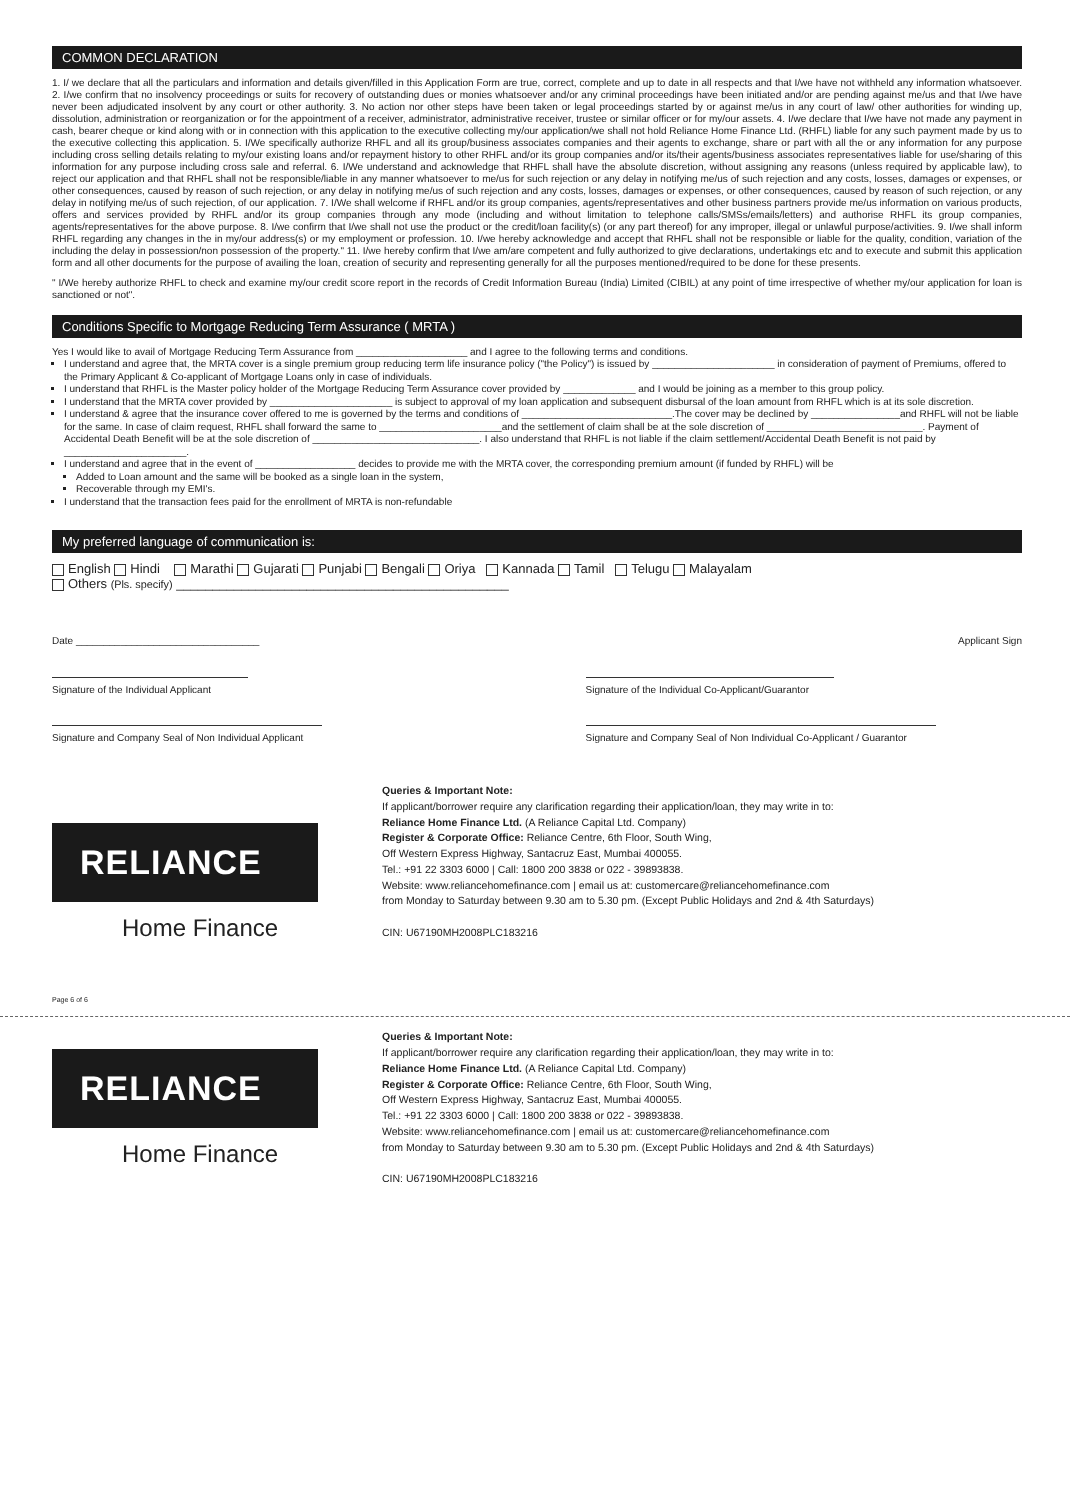COMMON DECLARATION
1. I/ we declare that all the particulars and information and details given/filled in this Application Form are true, correct, complete and up to date in all respects and that I/we have not withheld any information whatsoever. 2. I/we confirm that no insolvency proceedings or suits for recovery of outstanding dues or monies whatsoever and/or any criminal proceedings have been initiated and/or are pending against me/us and that I/we have never been adjudicated insolvent by any court or other authority. 3. No action nor other steps have been taken or legal proceedings started by or against me/us in any court of law/ other authorities for winding up, dissolution, administration or reorganization or for the appointment of a receiver, administrator, administrative receiver, trustee or similar officer or for my/our assets. 4. I/we declare that I/we have not made any payment in cash, bearer cheque or kind along with or in connection with this application to the executive collecting my/our application/we shall not hold Reliance Home Finance Ltd. (RHFL) liable for any such payment made by us to the executive collecting this application. 5. I/We specifically authorize RHFL and all its group/business associates companies and their agents to exchange, share or part with all the or any information for any purpose including cross selling details relating to my/our existing loans and/or repayment history to other RHFL and/or its group companies and/or its/their agents/business associates representatives liable for use/sharing of this information for any purpose including cross sale and referral. 6. I/We understand and acknowledge that RHFL shall have the absolute discretion, without assigning any reasons (unless required by applicable law), to reject our application and that RHFL shall not be responsible/liable in any manner whatsoever to me/us for such rejection or any delay in notifying me/us of such rejection and any costs, losses, damages or expenses, or other consequences, caused by reason of such rejection, or any delay in notifying me/us of such rejection and any costs, losses, damages or expenses, or other consequences, caused by reason of such rejection, or any delay in notifying me/us of such rejection, of our application. 7. I/We shall welcome if RHFL and/or its group companies, agents/representatives and other business partners provide me/us information on various products, offers and services provided by RHFL and/or its group companies through any mode (including and without limitation to telephone calls/SMSs/emails/letters) and authorise RHFL its group companies, agents/representatives for the above purpose. 8. I/we confirm that I/we shall not use the product or the credit/loan facility(s) (or any part thereof) for any improper, illegal or unlawful purpose/activities. 9. I/we shall inform RHFL regarding any changes in the in my/our address(s) or my employment or profession. 10. I/we hereby acknowledge and accept that RHFL shall not be responsible or liable for the quality, condition, variation of the including the delay in possession/non possession of the property." 11. I/we hereby confirm that I/we am/are competent and fully authorized to give declarations, undertakings etc and to execute and submit this application form and all other documents for the purpose of availing the loan, creation of security and representing generally for all the purposes mentioned/required to be done for these presents.
" I/We hereby authorize RHFL to check and examine my/our credit score report in the records of Credit Information Bureau (India) Limited (CIBIL) at any point of time irrespective of whether my/our application for loan is sanctioned or not".
Conditions Specific to Mortgage Reducing Term Assurance ( MRTA )
Yes I would like to avail of Mortgage Reducing Term Assurance from ____________________ and I agree to the following terms and conditions.
I understand and agree that, the MRTA cover is a single premium group reducing term life insurance policy ("the Policy") is issued by ______________________ in consideration of payment of Premiums, offered to the Primary Applicant & Co-applicant of Mortgage Loans only in case of individuals.
I understand that RHFL is the Master policy holder of the Mortgage Reducing Term Assurance cover provided by _____________ and I would be joining as a member to this group policy.
I understand that the MRTA cover provided by ______________________ is subject to approval of my loan application and subsequent disbursal of the loan amount from RHFL which is at its sole discretion.
I understand & agree that the insurance cover offered to me is governed by the terms and conditions of ___________________________.The cover may be declined by ________________and RHFL will not be liable for the same. In case of claim request, RHFL shall forward the same to ______________________and the settlement of claim shall be at the sole discretion of ____________________________. Payment of Accidental Death Benefit will be at the sole discretion of ______________________________. I also understand that RHFL is not liable if the claim settlement/Accidental Death Benefit is not paid by ______________________.
I understand and agree that in the event of __________________ decides to provide me with the MRTA cover, the corresponding premium amount (if funded by RHFL) will be
Added to Loan amount and the same will be booked as a single loan in the system,
Recoverable through my EMI's.
I understand that the transaction fees paid for the enrollment of MRTA is non-refundable
My preferred language of communication is:
English Hindi Marathi Gujarati Punjabi Bengali Oriya Kannada Tamil Telugu Malayalam
Others (Pls. specify) ______________________________________________
Date _________________________________ Applicant Sign
Signature of the Individual Applicant
Signature of the Individual Co-Applicant/Guarantor
Signature and Company Seal of Non Individual Applicant
Signature and Company Seal of Non Individual Co-Applicant / Guarantor
RELIANCE
Home Finance
Queries & Important Note:
If applicant/borrower require any clarification regarding their application/loan, they may write in to:
Reliance Home Finance Ltd. (A Reliance Capital Ltd. Company)
Register & Corporate Office: Reliance Centre, 6th Floor, South Wing,
Off Western Express Highway, Santacruz East, Mumbai 400055.
Tel.: +91 22 3303 6000 | Call: 1800 200 3838 or 022 - 39893838.
Website: www.reliancehomefinance.com | email us at: customercare@reliancehomefinance.com
from Monday to Saturday between 9.30 am to 5.30 pm. (Except Public Holidays and 2nd & 4th Saturdays)
CIN: U67190MH2008PLC183216
Page 6 of 6
RELIANCE
Home Finance
Queries & Important Note:
If applicant/borrower require any clarification regarding their application/loan, they may write in to:
Reliance Home Finance Ltd. (A Reliance Capital Ltd. Company)
Register & Corporate Office: Reliance Centre, 6th Floor, South Wing,
Off Western Express Highway, Santacruz East, Mumbai 400055.
Tel.: +91 22 3303 6000 | Call: 1800 200 3838 or 022 - 39893838.
Website: www.reliancehomefinance.com | email us at: customercare@reliancehomefinance.com
from Monday to Saturday between 9.30 am to 5.30 pm. (Except Public Holidays and 2nd & 4th Saturdays)
CIN: U67190MH2008PLC183216